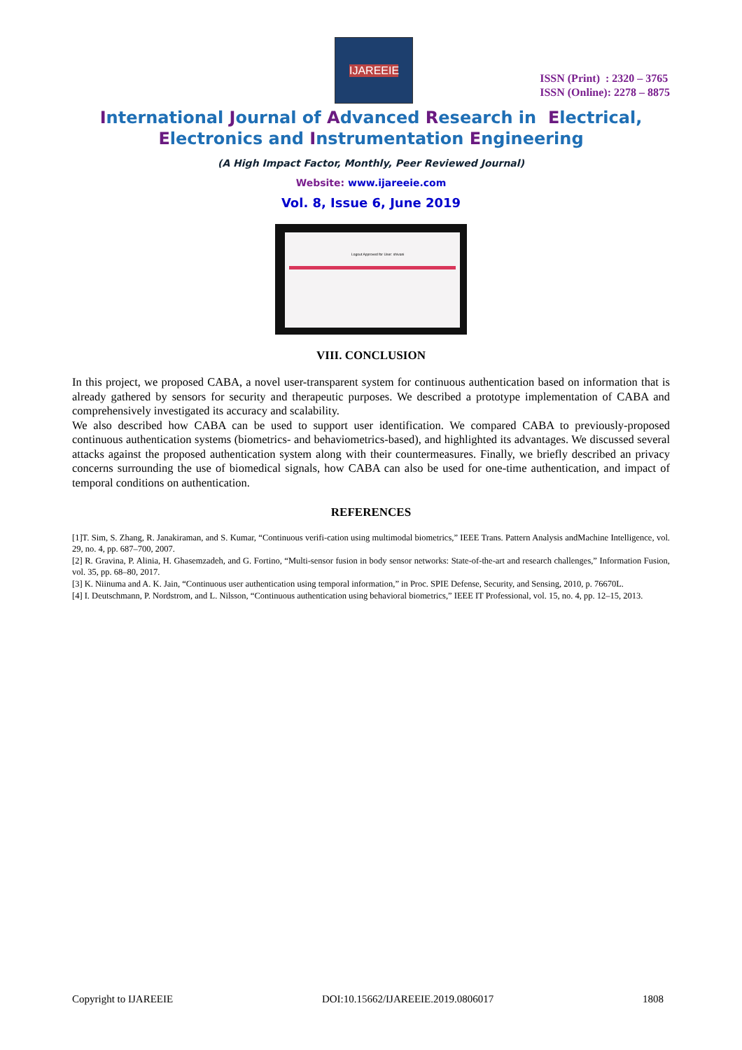IJAREEIE
ISSN (Print) : 2320 – 3765
ISSN (Online): 2278 – 8875
International Journal of Advanced Research in Electrical,
Electronics and Instrumentation Engineering
(A High Impact Factor, Monthly, Peer Reviewed Journal)
Website: www.ijareeie.com
Vol. 8, Issue 6, June 2019
Logout Approved for User: shivani
VIII. CONCLUSION
In this project, we proposed CABA, a novel user-transparent system for continuous authentication based on information that is already gathered by sensors for security and therapeutic purposes. We described a prototype implementation of CABA and comprehensively investigated its accuracy and scalability.
We also described how CABA can be used to support user identification. We compared CABA to previously-proposed continuous authentication systems (biometrics- and behaviometrics-based), and highlighted its advantages. We discussed several attacks against the proposed authentication system along with their countermeasures. Finally, we briefly described an privacy concerns surrounding the use of biomedical signals, how CABA can also be used for one-time authentication, and impact of temporal conditions on authentication.
REFERENCES
[1]T. Sim, S. Zhang, R. Janakiraman, and S. Kumar, “Continuous verifi-cation using multimodal biometrics,” IEEE Trans. Pattern Analysis andMachine Intelligence, vol. 29, no. 4, pp. 687–700, 2007.
[2] R. Gravina, P. Alinia, H. Ghasemzadeh, and G. Fortino, “Multi-sensor fusion in body sensor networks: State-of-the-art and research challenges,” Information Fusion, vol. 35, pp. 68–80, 2017.
[3] K. Niinuma and A. K. Jain, “Continuous user authentication using temporal information,” in Proc. SPIE Defense, Security, and Sensing, 2010, p. 76670L.
[4] I. Deutschmann, P. Nordstrom, and L. Nilsson, “Continuous authentication using behavioral biometrics,” IEEE IT Professional, vol. 15, no. 4, pp. 12–15, 2013.
Copyright to IJAREEIE DOI:10.15662/IJAREEIE.2019.0806017 1808